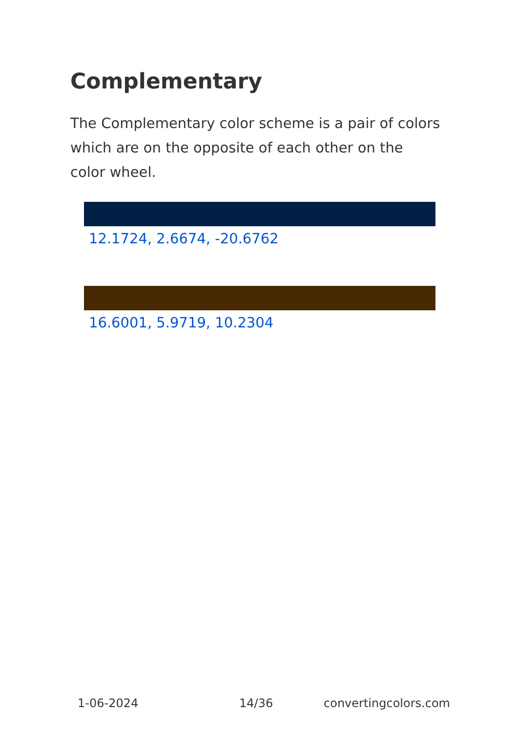Complementary
The Complementary color scheme is a pair of colors which are on the opposite of each other on the color wheel.
12.1724, 2.6674, -20.6762
16.6001, 5.9719, 10.2304
1-06-2024 14/36 convertingcolors.com